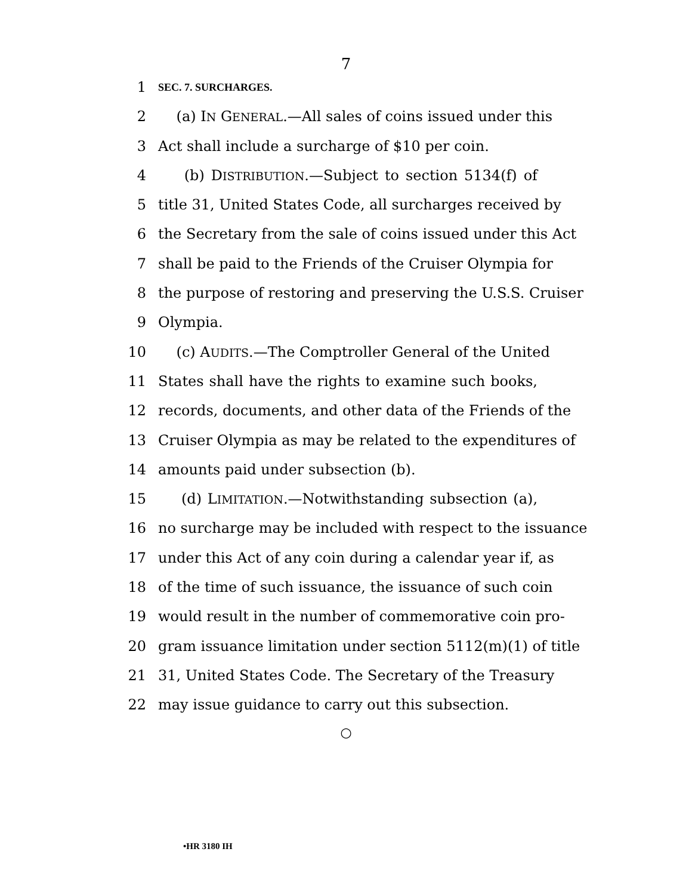7
1 SEC. 7. SURCHARGES.
2 (a) IN GENERAL.—All sales of coins issued under this
3 Act shall include a surcharge of $10 per coin.
4 (b) DISTRIBUTION.—Subject to section 5134(f) of
5 title 31, United States Code, all surcharges received by
6 the Secretary from the sale of coins issued under this Act
7 shall be paid to the Friends of the Cruiser Olympia for
8 the purpose of restoring and preserving the U.S.S. Cruiser
9 Olympia.
10 (c) AUDITS.—The Comptroller General of the United
11 States shall have the rights to examine such books,
12 records, documents, and other data of the Friends of the
13 Cruiser Olympia as may be related to the expenditures of
14 amounts paid under subsection (b).
15 (d) LIMITATION.—Notwithstanding subsection (a),
16 no surcharge may be included with respect to the issuance
17 under this Act of any coin during a calendar year if, as
18 of the time of such issuance, the issuance of such coin
19 would result in the number of commemorative coin pro-
20 gram issuance limitation under section 5112(m)(1) of title
21 31, United States Code. The Secretary of the Treasury
22 may issue guidance to carry out this subsection.
○
•HR 3180 IH